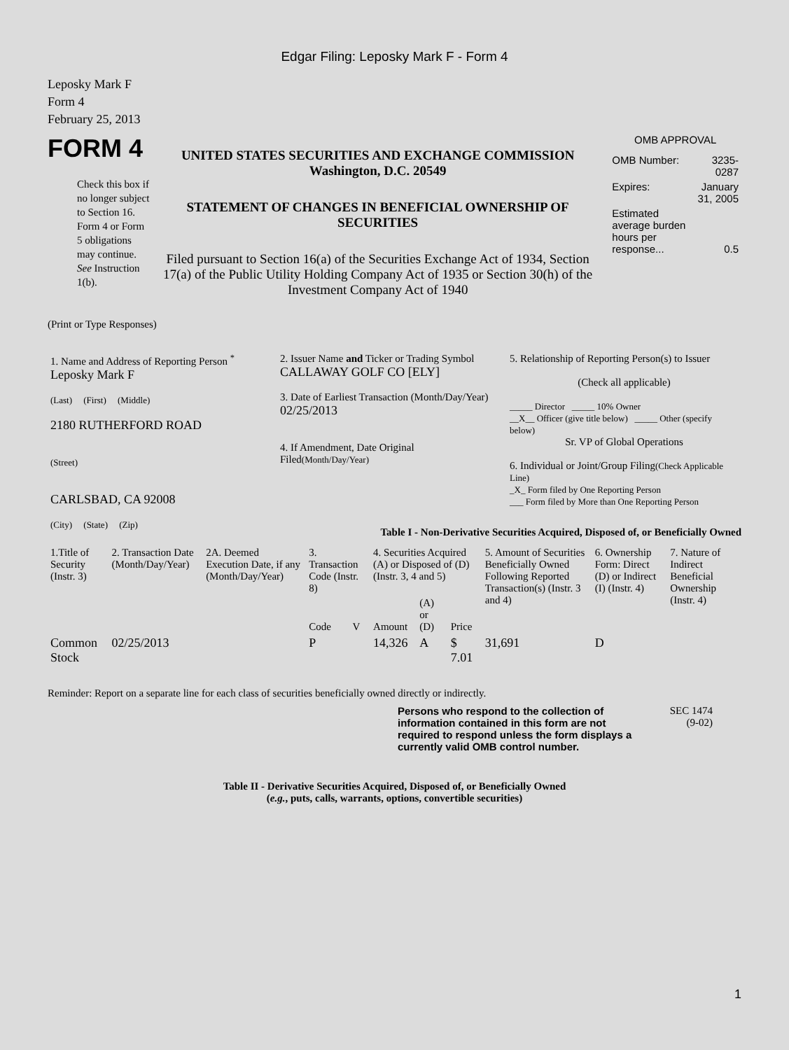Edgar Filing: Leposky Mark F - Form 4
Leposky Mark F
Form 4
February 25, 2013
FORM 4
Check this box if no longer subject to Section 16. Form 4 or Form 5 obligations may continue. See Instruction 1(b).
UNITED STATES SECURITIES AND EXCHANGE COMMISSION
Washington, D.C. 20549
STATEMENT OF CHANGES IN BENEFICIAL OWNERSHIP OF SECURITIES
Filed pursuant to Section 16(a) of the Securities Exchange Act of 1934, Section 17(a) of the Public Utility Holding Company Act of 1935 or Section 30(h) of the Investment Company Act of 1940
OMB APPROVAL
| OMB Number: | 3235-0287 |
| Expires: | January 31, 2005 |
| Estimated average burden hours per response... | 0.5 |
(Print or Type Responses)
| 1. Name and Address of Reporting Person <sup>*</sup> Leposky Mark F (Last) (First) (Middle) 2180 RUTHERFORD ROAD (Street) CARLSBAD, CA 92008 (City) (State) (Zip) | 2. Issuer Name and Ticker or Trading Symbol CALLAWAY GOLF CO [ELY] 3. Date of Earliest Transaction (Month/Day/Year) 02/25/2013 4. If Amendment, Date Original Filed (Month/Day/Year) | 5. Relationship of Reporting Person(s) to Issuer (Check all applicable) _____ Director _____ 10% Owner __X__ Officer (give title below) _____ Other (specify below) Sr. VP of Global Operations 6. Individual or Joint/Group Filing (Check Applicable Line) _X_ Form filed by One Reporting Person ___ Form filed by More than One Reporting Person |
Table I - Non-Derivative Securities Acquired, Disposed of, or Beneficially Owned
| 1.Title of Security (Instr. 3) | 2. Transaction Date (Month/Day/Year) | 2A. Deemed Execution Date, if any (Month/Day/Year) | 3. Transaction Code (Instr. 8) | | 4. Securities Acquired (A) or Disposed of (D) (Instr. 3, 4 and 5) | | | 5. Amount of Securities Beneficially Owned Following Reported Transaction(s) (Instr. 3 and 4) | 6. Ownership Form: Direct (D) or Indirect (I) (Instr. 4) | 7. Nature of Indirect Beneficial Ownership (Instr. 4) |
| --- | --- | --- | --- | --- | --- | --- | --- | --- | --- | --- |
| | | | Code | V | Amount | (A) or (D) | Price | | | |
| Common Stock | 02/25/2013 | | P | | 14,326 | A | $ 7.01 | 31,691 | D | |
Reminder: Report on a separate line for each class of securities beneficially owned directly or indirectly.
Persons who respond to the collection of information contained in this form are not required to respond unless the form displays a currently valid OMB control number.
SEC 1474
(9-02)
Table II - Derivative Securities Acquired, Disposed of, or Beneficially Owned
(e.g., puts, calls, warrants, options, convertible securities)
1